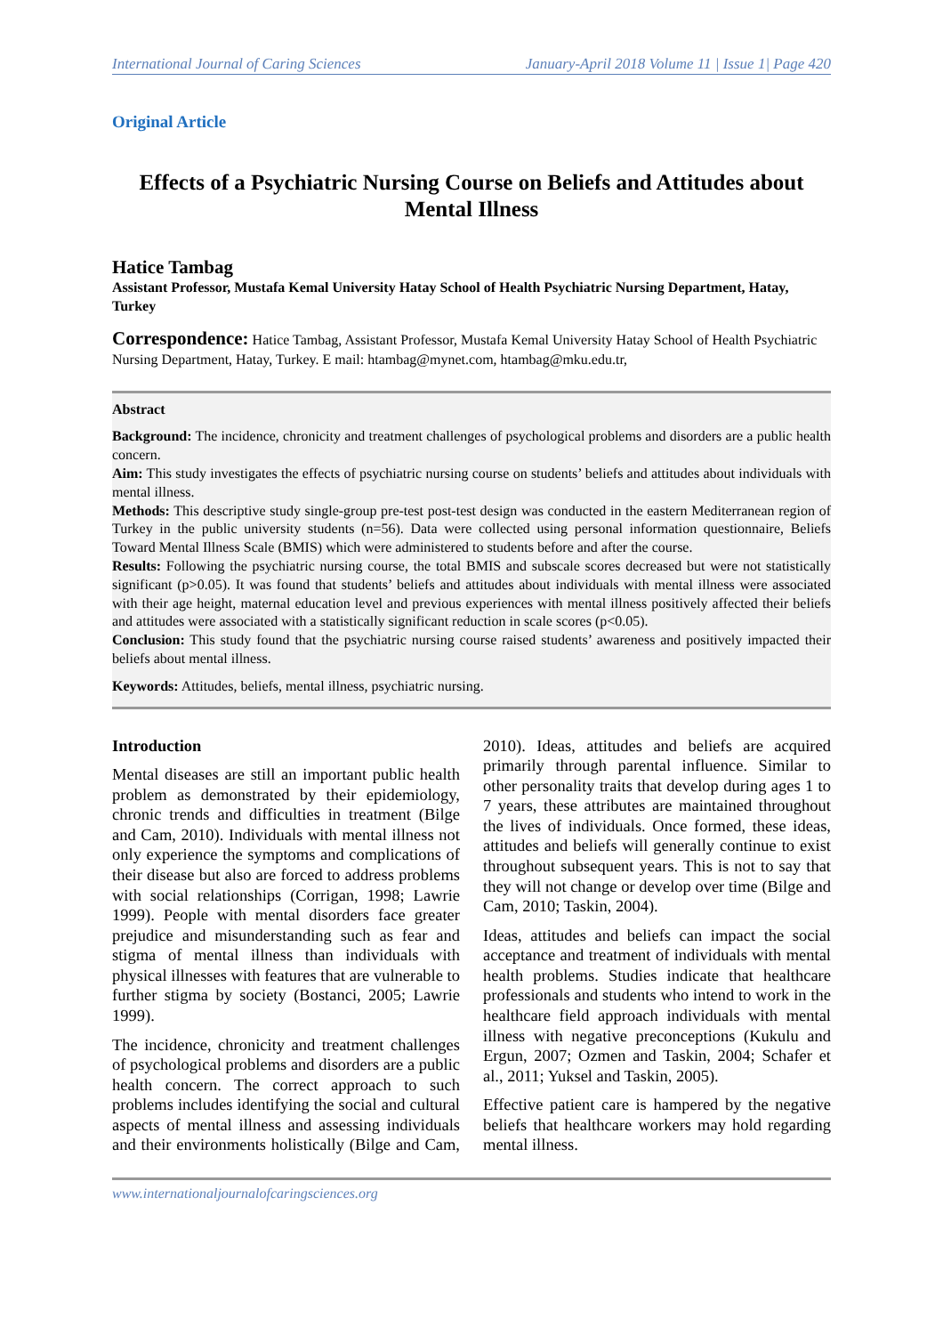International Journal of Caring Sciences January-April 2018 Volume 11 | Issue 1| Page 420
Original Article
Effects of a Psychiatric Nursing Course on Beliefs and Attitudes about Mental Illness
Hatice Tambag
Assistant Professor, Mustafa Kemal University Hatay School of Health Psychiatric Nursing Department, Hatay, Turkey
Correspondence: Hatice Tambag, Assistant Professor, Mustafa Kemal University Hatay School of Health Psychiatric Nursing Department, Hatay, Turkey. E mail: htambag@mynet.com, htambag@mku.edu.tr,
Abstract
Background: The incidence, chronicity and treatment challenges of psychological problems and disorders are a public health concern.
Aim: This study investigates the effects of psychiatric nursing course on students’ beliefs and attitudes about individuals with mental illness.
Methods: This descriptive study single-group pre-test post-test design was conducted in the eastern Mediterranean region of Turkey in the public university students (n=56). Data were collected using personal information questionnaire, Beliefs Toward Mental Illness Scale (BMIS) which were administered to students before and after the course.
Results: Following the psychiatric nursing course, the total BMIS and subscale scores decreased but were not statistically significant (p>0.05). It was found that students’ beliefs and attitudes about individuals with mental illness were associated with their age height, maternal education level and previous experiences with mental illness positively affected their beliefs and attitudes were associated with a statistically significant reduction in scale scores (p<0.05).
Conclusion: This study found that the psychiatric nursing course raised students’ awareness and positively impacted their beliefs about mental illness.
Keywords: Attitudes, beliefs, mental illness, psychiatric nursing.
Introduction
Mental diseases are still an important public health problem as demonstrated by their epidemiology, chronic trends and difficulties in treatment (Bilge and Cam, 2010). Individuals with mental illness not only experience the symptoms and complications of their disease but also are forced to address problems with social relationships (Corrigan, 1998; Lawrie 1999). People with mental disorders face greater prejudice and misunderstanding such as fear and stigma of mental illness than individuals with physical illnesses with features that are vulnerable to further stigma by society (Bostanci, 2005; Lawrie 1999).
The incidence, chronicity and treatment challenges of psychological problems and disorders are a public health concern. The correct approach to such problems includes identifying the social and cultural aspects of mental illness and assessing individuals and their environments holistically (Bilge and Cam, 2010). Ideas, attitudes and beliefs are acquired primarily through parental influence. Similar to other personality traits that develop during ages 1 to 7 years, these attributes are maintained throughout the lives of individuals. Once formed, these ideas, attitudes and beliefs will generally continue to exist throughout subsequent years. This is not to say that they will not change or develop over time (Bilge and Cam, 2010; Taskin, 2004).
Ideas, attitudes and beliefs can impact the social acceptance and treatment of individuals with mental health problems. Studies indicate that healthcare professionals and students who intend to work in the healthcare field approach individuals with mental illness with negative preconceptions (Kukulu and Ergun, 2007; Ozmen and Taskin, 2004; Schafer et al., 2011; Yuksel and Taskin, 2005).
Effective patient care is hampered by the negative beliefs that healthcare workers may hold regarding mental illness.
www.internationaljournalofcaringsciences.org